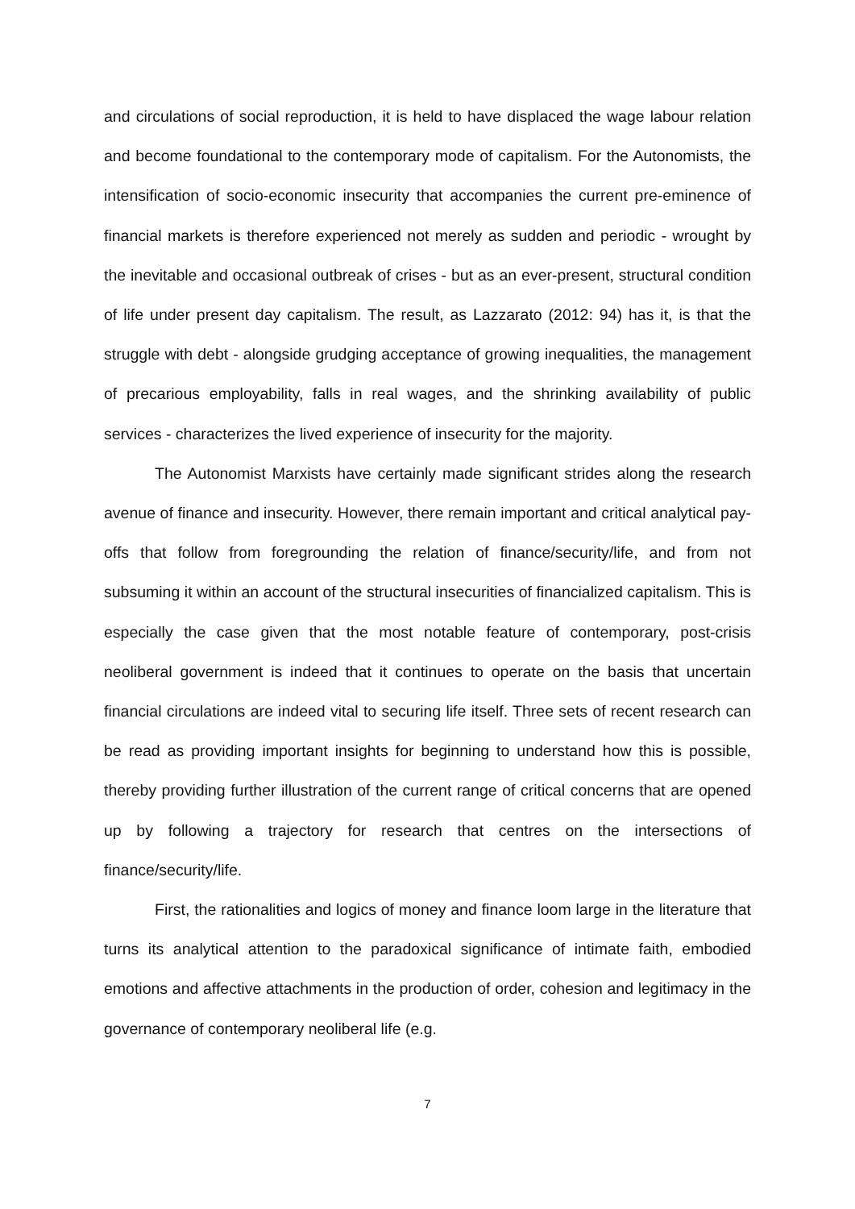and circulations of social reproduction, it is held to have displaced the wage labour relation and become foundational to the contemporary mode of capitalism. For the Autonomists, the intensification of socio-economic insecurity that accompanies the current pre-eminence of financial markets is therefore experienced not merely as sudden and periodic - wrought by the inevitable and occasional outbreak of crises - but as an ever-present, structural condition of life under present day capitalism. The result, as Lazzarato (2012: 94) has it, is that the struggle with debt - alongside grudging acceptance of growing inequalities, the management of precarious employability, falls in real wages, and the shrinking availability of public services - characterizes the lived experience of insecurity for the majority.
The Autonomist Marxists have certainly made significant strides along the research avenue of finance and insecurity. However, there remain important and critical analytical pay-offs that follow from foregrounding the relation of finance/security/life, and from not subsuming it within an account of the structural insecurities of financialized capitalism. This is especially the case given that the most notable feature of contemporary, post-crisis neoliberal government is indeed that it continues to operate on the basis that uncertain financial circulations are indeed vital to securing life itself. Three sets of recent research can be read as providing important insights for beginning to understand how this is possible, thereby providing further illustration of the current range of critical concerns that are opened up by following a trajectory for research that centres on the intersections of finance/security/life.
First, the rationalities and logics of money and finance loom large in the literature that turns its analytical attention to the paradoxical significance of intimate faith, embodied emotions and affective attachments in the production of order, cohesion and legitimacy in the governance of contemporary neoliberal life (e.g.
7